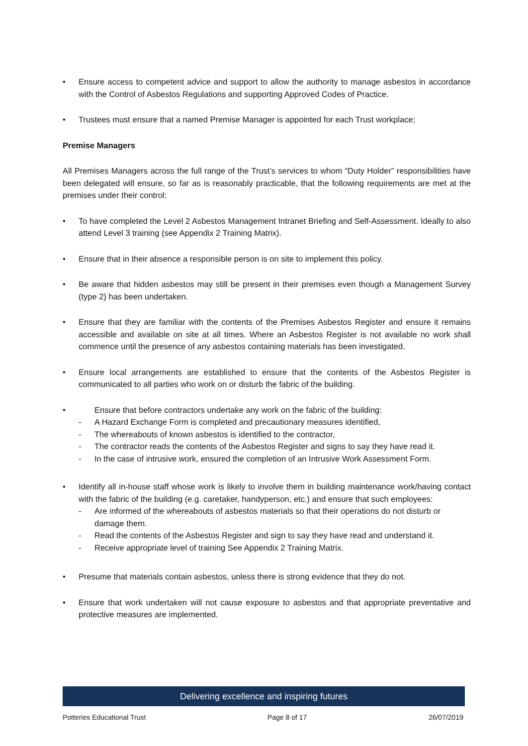• Ensure access to competent advice and support to allow the authority to manage asbestos in accordance with the Control of Asbestos Regulations and supporting Approved Codes of Practice.
• Trustees must ensure that a named Premise Manager is appointed for each Trust workplace;
Premise Managers
All Premises Managers across the full range of the Trust’s services to whom “Duty Holder” responsibilities have been delegated will ensure, so far as is reasonably practicable, that the following requirements are met at the premises under their control:
• To have completed the Level 2 Asbestos Management Intranet Briefing and Self-Assessment. Ideally to also attend Level 3 training (see Appendix 2 Training Matrix).
• Ensure that in their absence a responsible person is on site to implement this policy.
• Be aware that hidden asbestos may still be present in their premises even though a Management Survey (type 2) has been undertaken.
• Ensure that they are familiar with the contents of the Premises Asbestos Register and ensure it remains accessible and available on site at all times. Where an Asbestos Register is not available no work shall commence until the presence of any asbestos containing materials has been investigated.
• Ensure local arrangements are established to ensure that the contents of the Asbestos Register is communicated to all parties who work on or disturb the fabric of the building.
• Ensure that before contractors undertake any work on the fabric of the building:
- A Hazard Exchange Form is completed and precautionary measures identified,
- The whereabouts of known asbestos is identified to the contractor,
- The contractor reads the contents of the Asbestos Register and signs to say they have read it.
- In the case of intrusive work, ensured the completion of an Intrusive Work Assessment Form.
• Identify all in-house staff whose work is likely to involve them in building maintenance work/having contact with the fabric of the building (e.g. caretaker, handyperson, etc.) and ensure that such employees:
- Are informed of the whereabouts of asbestos materials so that their operations do not disturb or damage them.
- Read the contents of the Asbestos Register and sign to say they have read and understand it.
- Receive appropriate level of training See Appendix 2 Training Matrix.
• Presume that materials contain asbestos, unless there is strong evidence that they do not.
• Ensure that work undertaken will not cause exposure to asbestos and that appropriate preventative and protective measures are implemented.
Delivering excellence and inspiring futures
Potteries Educational Trust Page 8 of 17 26/07/2019